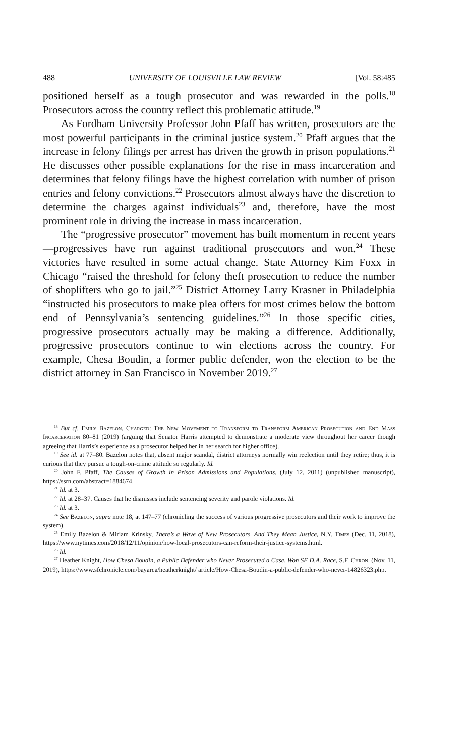488 UNIVERSITY OF LOUISVILLE LAW REVIEW [Vol. 58:485
positioned herself as a tough prosecutor and was rewarded in the polls.<sup>18</sup> Prosecutors across the country reflect this problematic attitude.<sup>19</sup>
As Fordham University Professor John Pfaff has written, prosecutors are the most powerful participants in the criminal justice system.<sup>20</sup> Pfaff argues that the increase in felony filings per arrest has driven the growth in prison populations.<sup>21</sup> He discusses other possible explanations for the rise in mass incarceration and determines that felony filings have the highest correlation with number of prison entries and felony convictions.<sup>22</sup> Prosecutors almost always have the discretion to determine the charges against individuals<sup>23</sup> and, therefore, have the most prominent role in driving the increase in mass incarceration.
The “progressive prosecutor” movement has built momentum in recent years—progressives have run against traditional prosecutors and won.<sup>24</sup> These victories have resulted in some actual change. State Attorney Kim Foxx in Chicago “raised the threshold for felony theft prosecution to reduce the number of shoplifters who go to jail.”<sup>25</sup> District Attorney Larry Krasner in Philadelphia “instructed his prosecutors to make plea offers for most crimes below the bottom end of Pennsylvania’s sentencing guidelines.”<sup>26</sup> In those specific cities, progressive prosecutors actually may be making a difference. Additionally, progressive prosecutors continue to win elections across the country. For example, Chesa Boudin, a former public defender, won the election to be the district attorney in San Francisco in November 2019.<sup>27</sup>
<sup>18</sup> But cf. Emily Bazelon, Charged: The New Movement to Transform to Transform American Prosecution and End Mass Incarceration 80–81 (2019) (arguing that Senator Harris attempted to demonstrate a moderate view throughout her career though agreeing that Harris’s experience as a prosecutor helped her in her search for higher office).
<sup>19</sup> See id. at 77–80. Bazelon notes that, absent major scandal, district attorneys normally win reelection until they retire; thus, it is curious that they pursue a tough-on-crime attitude so regularly. Id.
<sup>20</sup> John F. Pfaff, The Causes of Growth in Prison Admissions and Populations, (July 12, 2011) (unpublished manuscript), https://ssrn.com/abstract=1884674.
<sup>21</sup> Id. at 3.
<sup>22</sup> Id. at 28–37. Causes that he dismisses include sentencing severity and parole violations. Id.
<sup>23</sup> Id. at 3.
<sup>24</sup> See Bazelon, supra note 18, at 147–77 (chronicling the success of various progressive prosecutors and their work to improve the system).
<sup>25</sup> Emily Bazelon & Miriam Krinsky, There’s a Wave of New Prosecutors. And They Mean Justice, N.Y. Times (Dec. 11, 2018), https://www.nytimes.com/2018/12/11/opinion/how-local-prosecutors-can-reform-their-justice-systems.html.
<sup>26</sup> Id.
<sup>27</sup> Heather Knight, How Chesa Boudin, a Public Defender who Never Prosecuted a Case, Won SF D.A. Race, S.F. Chron. (Nov. 11, 2019), https://www.sfchronicle.com/bayarea/heatherknight/ article/How-Chesa-Boudin-a-public-defender-who-never-14826323.php.